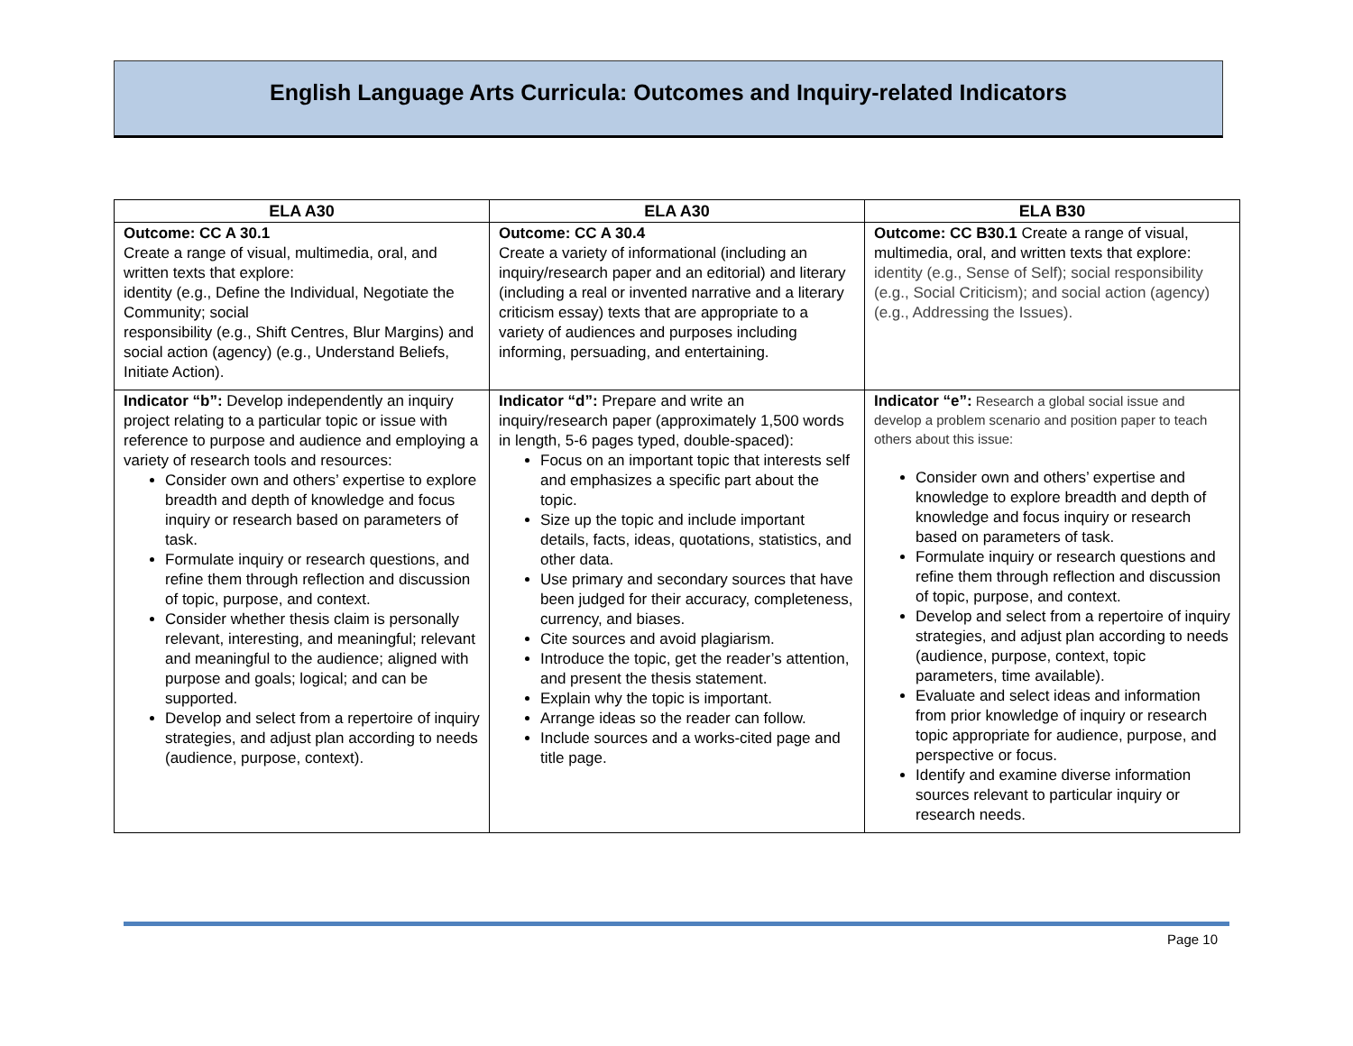English Language Arts Curricula: Outcomes and Inquiry-related Indicators
| ELA A30 | ELA A30 | ELA B30 |
| --- | --- | --- |
| Outcome: CC A 30.1 Create a range of visual, multimedia, oral, and written texts that explore: identity (e.g., Define the Individual, Negotiate the Community; social responsibility (e.g., Shift Centres, Blur Margins) and social action (agency) (e.g., Understand Beliefs, Initiate Action). | Outcome: CC A 30.4 Create a variety of informational (including an inquiry/research paper and an editorial) and literary (including a real or invented narrative and a literary criticism essay) texts that are appropriate to a variety of audiences and purposes including informing, persuading, and entertaining. | Outcome: CC B30.1 Create a range of visual, multimedia, oral, and written texts that explore: identity (e.g., Sense of Self); social responsibility (e.g., Social Criticism); and social action (agency) (e.g., Addressing the Issues). |
| Indicator “b”: Develop independently an inquiry project relating to a particular topic or issue with reference to purpose and audience and employing a variety of research tools and resources: Consider own and others’ expertise to explore breadth and depth of knowledge and focus inquiry or research based on parameters of task. Formulate inquiry or research questions, and refine them through reflection and discussion of topic, purpose, and context. Consider whether thesis claim is personally relevant, interesting, and meaningful; relevant and meaningful to the audience; aligned with purpose and goals; logical; and can be supported. Develop and select from a repertoire of inquiry strategies, and adjust plan according to needs (audience, purpose, context). | Indicator “d”: Prepare and write an inquiry/research paper (approximately 1,500 words in length, 5-6 pages typed, double-spaced): Focus on an important topic that interests self and emphasizes a specific part about the topic. Size up the topic and include important details, facts, ideas, quotations, statistics, and other data. Use primary and secondary sources that have been judged for their accuracy, completeness, currency, and biases. Cite sources and avoid plagiarism. Introduce the topic, get the reader’s attention, and present the thesis statement. Explain why the topic is important. Arrange ideas so the reader can follow. Include sources and a works-cited page and title page. | Indicator “e”: Research a global social issue and develop a problem scenario and position paper to teach others about this issue: Consider own and others’ expertise and knowledge to explore breadth and depth of knowledge and focus inquiry or research based on parameters of task. Formulate inquiry or research questions and refine them through reflection and discussion of topic, purpose, and context. Develop and select from a repertoire of inquiry strategies, and adjust plan according to needs (audience, purpose, context, topic parameters, time available). Evaluate and select ideas and information from prior knowledge of inquiry or research topic appropriate for audience, purpose, and perspective or focus. Identify and examine diverse information sources relevant to particular inquiry or research needs. |
Page 10